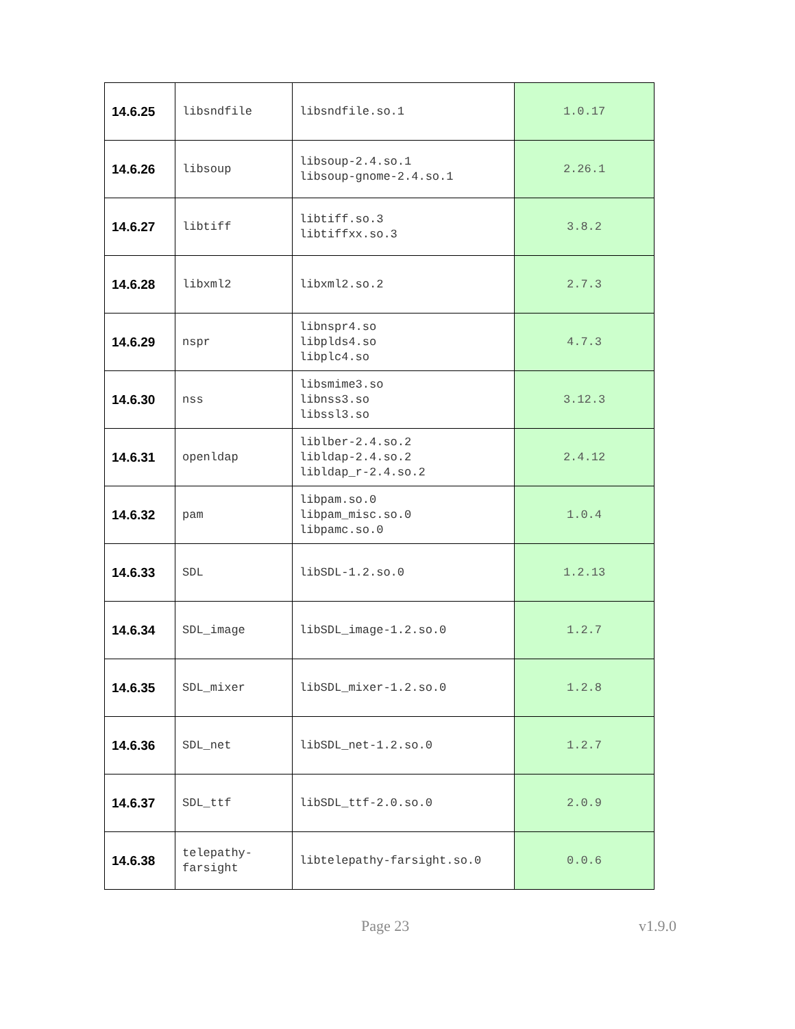| 14.6.25 | libsndfile | libsndfile.so.1 | 1.0.17 |
| 14.6.26 | libsoup | libsoup-2.4.so.1 libsoup-gnome-2.4.so.1 | 2.26.1 |
| 14.6.27 | libtiff | libtiff.so.3 libtiffxx.so.3 | 3.8.2 |
| 14.6.28 | libxml2 | libxml2.so.2 | 2.7.3 |
| 14.6.29 | nspr | libnspr4.so libplds4.so libplc4.so | 4.7.3 |
| 14.6.30 | nss | libsmime3.so libnss3.so libssl3.so | 3.12.3 |
| 14.6.31 | openldap | liblber-2.4.so.2 libldap-2.4.so.2 libldap_r-2.4.so.2 | 2.4.12 |
| 14.6.32 | pam | libpam.so.0 libpam_misc.so.0 libpamc.so.0 | 1.0.4 |
| 14.6.33 | SDL | libSDL-1.2.so.0 | 1.2.13 |
| 14.6.34 | SDL_image | libSDL_image-1.2.so.0 | 1.2.7 |
| 14.6.35 | SDL_mixer | libSDL_mixer-1.2.so.0 | 1.2.8 |
| 14.6.36 | SDL_net | libSDL_net-1.2.so.0 | 1.2.7 |
| 14.6.37 | SDL_ttf | libSDL_ttf-2.0.so.0 | 2.0.9 |
| 14.6.38 | telepathy- farsight | libtelepathy-farsight.so.0 | 0.0.6 |
Page 23 v1.9.0